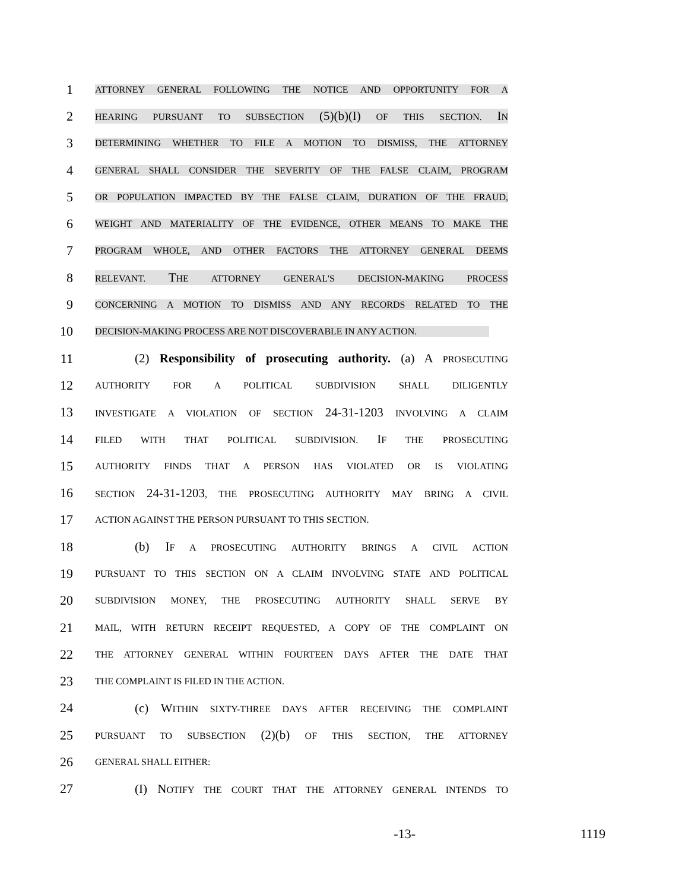1 ATTORNEY GENERAL FOLLOWING THE NOTICE AND OPPORTUNITY FOR A
2 HEARING PURSUANT TO SUBSECTION (5)(b)(I) OF THIS SECTION. IN
3 DETERMINING WHETHER TO FILE A MOTION TO DISMISS, THE ATTORNEY
4 GENERAL SHALL CONSIDER THE SEVERITY OF THE FALSE CLAIM, PROGRAM
5 OR POPULATION IMPACTED BY THE FALSE CLAIM, DURATION OF THE FRAUD,
6 WEIGHT AND MATERIALITY OF THE EVIDENCE, OTHER MEANS TO MAKE THE
7 PROGRAM WHOLE, AND OTHER FACTORS THE ATTORNEY GENERAL DEEMS
8 RELEVANT. THE ATTORNEY GENERAL'S DECISION-MAKING PROCESS
9 CONCERNING A MOTION TO DISMISS AND ANY RECORDS RELATED TO THE
10 DECISION-MAKING PROCESS ARE NOT DISCOVERABLE IN ANY ACTION.
11 (2) Responsibility of prosecuting authority. (a) A PROSECUTING
12 AUTHORITY FOR A POLITICAL SUBDIVISION SHALL DILIGENTLY
13 INVESTIGATE A VIOLATION OF SECTION 24-31-1203 INVOLVING A CLAIM
14 FILED WITH THAT POLITICAL SUBDIVISION. IF THE PROSECUTING
15 AUTHORITY FINDS THAT A PERSON HAS VIOLATED OR IS VIOLATING
16 SECTION 24-31-1203, THE PROSECUTING AUTHORITY MAY BRING A CIVIL
17 ACTION AGAINST THE PERSON PURSUANT TO THIS SECTION.
18 (b) IF A PROSECUTING AUTHORITY BRINGS A CIVIL ACTION
19 PURSUANT TO THIS SECTION ON A CLAIM INVOLVING STATE AND POLITICAL
20 SUBDIVISION MONEY, THE PROSECUTING AUTHORITY SHALL SERVE BY
21 MAIL, WITH RETURN RECEIPT REQUESTED, A COPY OF THE COMPLAINT ON
22 THE ATTORNEY GENERAL WITHIN FOURTEEN DAYS AFTER THE DATE THAT
23 THE COMPLAINT IS FILED IN THE ACTION.
24 (c) WITHIN SIXTY-THREE DAYS AFTER RECEIVING THE COMPLAINT
25 PURSUANT TO SUBSECTION (2)(b) OF THIS SECTION, THE ATTORNEY
26 GENERAL SHALL EITHER:
27 (I) NOTIFY THE COURT THAT THE ATTORNEY GENERAL INTENDS TO
-13- 1119